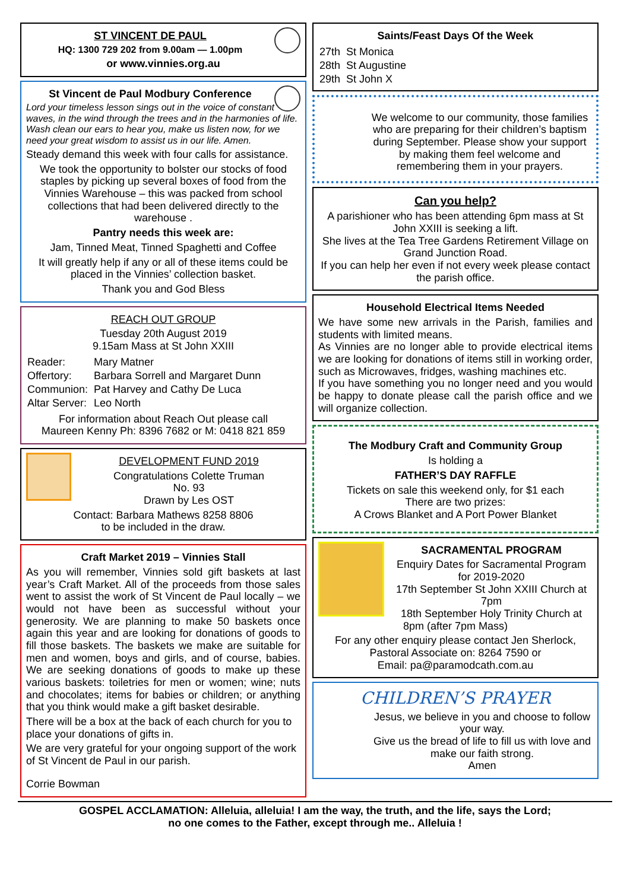ST VINCENT DE PAUL
HQ: 1300 729 202 from 9.00am — 1.00pm
or www.vinnies.org.au
St Vincent de Paul Modbury Conference
Lord your timeless lesson sings out in the voice of constant waves, in the wind through the trees and in the harmonies of life. Wash clean our ears to hear you, make us listen now, for we need your great wisdom to assist us in our life. Amen.
Steady demand this week with four calls for assistance.
We took the opportunity to bolster our stocks of food staples by picking up several boxes of food from the Vinnies Warehouse – this was packed from school collections that had been delivered directly to the warehouse .
Pantry needs this week are:
Jam, Tinned Meat, Tinned Spaghetti and Coffee
It will greatly help if any or all of these items could be placed in the Vinnies’ collection basket.
Thank you and God Bless
REACH OUT GROUP
Tuesday 20th August 2019
9.15am Mass at St John XXIII
| Reader: | Mary Matner |
| Offertory: | Barbara Sorrell and Margaret Dunn |
| Communion: | Pat Harvey and Cathy De Luca |
| Altar Server: | Leo North |
For information about Reach Out please call
Maureen Kenny Ph: 8396 7682 or M: 0418 821 859
DEVELOPMENT FUND 2019
Congratulations Colette Truman
No. 93
Drawn by Les OST
Contact: Barbara Mathews 8258 8806
to be included in the draw.
Craft Market 2019 – Vinnies Stall
As you will remember, Vinnies sold gift baskets at last year’s Craft Market. All of the proceeds from those sales went to assist the work of St Vincent de Paul locally – we would not have been as successful without your generosity. We are planning to make 50 baskets once again this year and are looking for donations of goods to fill those baskets. The baskets we make are suitable for men and women, boys and girls, and of course, babies. We are seeking donations of goods to make up these various baskets: toiletries for men or women; wine; nuts and chocolates; items for babies or children; or anything that you think would make a gift basket desirable.
There will be a box at the back of each church for you to place your donations of gifts in.
We are very grateful for your ongoing support of the work of St Vincent de Paul in our parish.
Corrie Bowman
Saints/Feast Days Of the Week
| 27th | St Monica |
| 28th | St Augustine |
| 29th | St John X |
We welcome to our community, those families who are preparing for their children’s baptism during September. Please show your support by making them feel welcome and remembering them in your prayers.
Can you help?
A parishioner who has been attending 6pm mass at St John XXIII is seeking a lift.
She lives at the Tea Tree Gardens Retirement Village on Grand Junction Road.
If you can help her even if not every week please contact the parish office.
Household Electrical Items Needed
We have some new arrivals in the Parish, families and students with limited means.
As Vinnies are no longer able to provide electrical items we are looking for donations of items still in working order, such as Microwaves, fridges, washing machines etc.
If you have something you no longer need and you would be happy to donate please call the parish office and we will organize collection.
The Modbury Craft and Community Group
Is holding a
FATHER’S DAY RAFFLE
Tickets on sale this weekend only, for $1 each
There are two prizes:
A Crows Blanket and A Port Power Blanket
SACRAMENTAL PROGRAM
Enquiry Dates for Sacramental Program for 2019-2020
17th September St John XXIII Church at 7pm
18th September Holy Trinity Church at 8pm (after 7pm Mass)
For any other enquiry please contact Jen Sherlock, Pastoral Associate on: 8264 7590 or
Email: pa@paramodcath.com.au
CHILDREN’S PRAYER
Jesus, we believe in you and choose to follow your way.
Give us the bread of life to fill us with love and make our faith strong.
Amen
GOSPEL ACCLAMATION: Alleluia, alleluia! I am the way, the truth, and the life, says the Lord;
no one comes to the Father, except through me.. Alleluia !